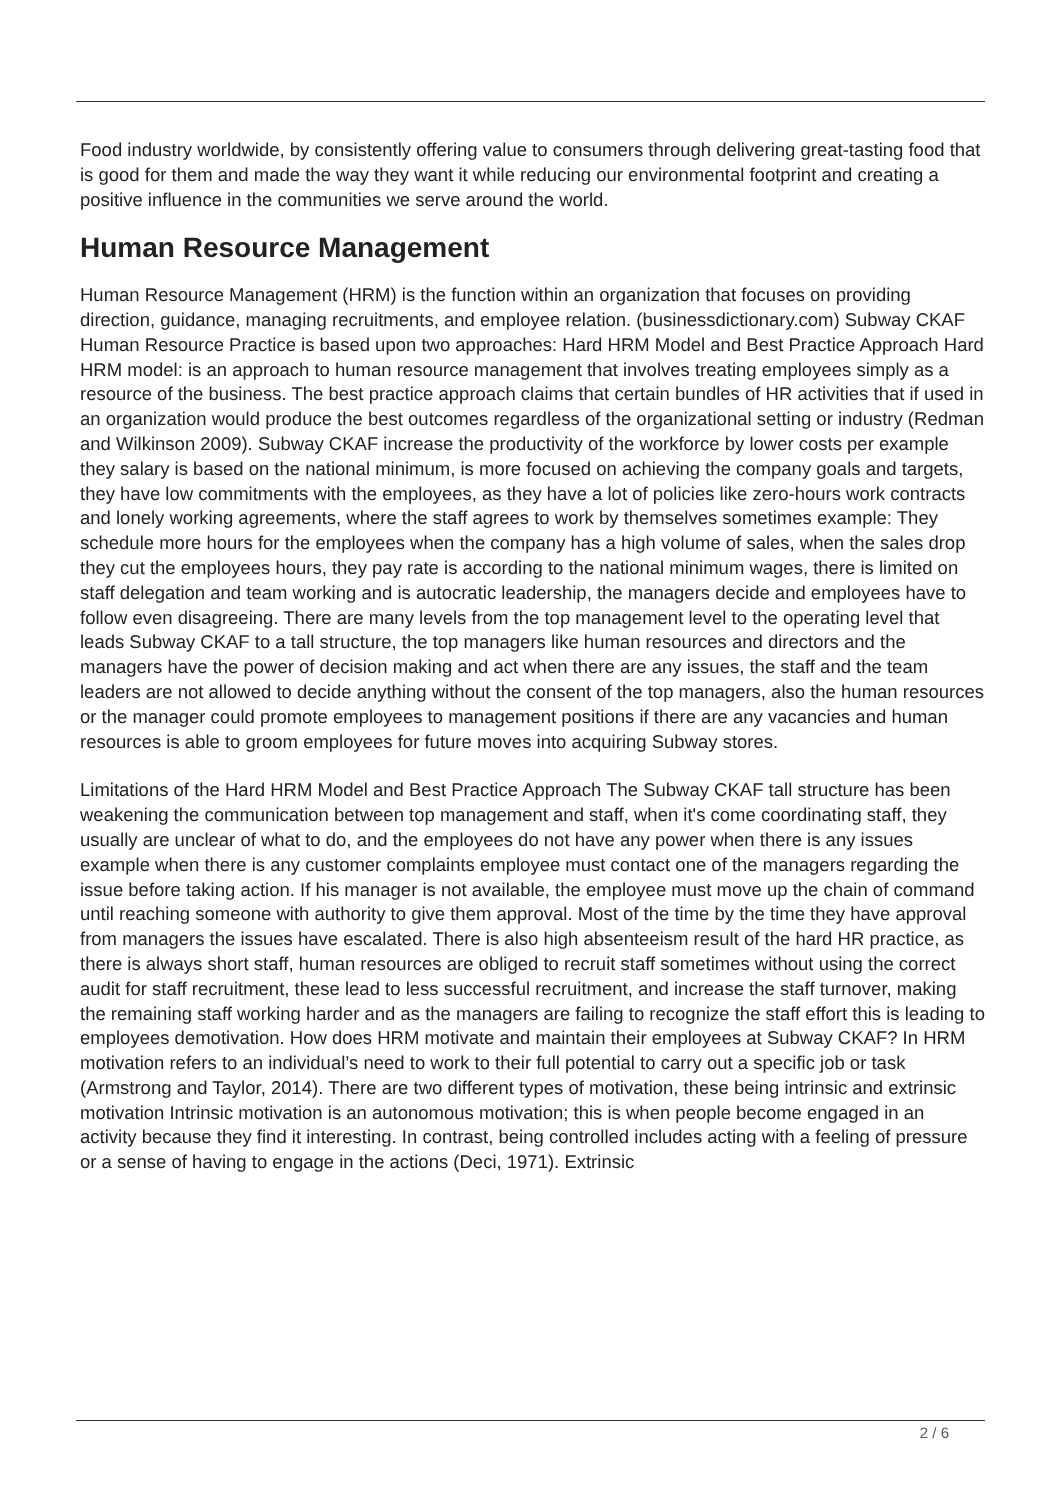Food industry worldwide, by consistently offering value to consumers through delivering great-tasting food that is good for them and made the way they want it while reducing our environmental footprint and creating a positive influence in the communities we serve around the world.
Human Resource Management
Human Resource Management (HRM) is the function within an organization that focuses on providing direction, guidance, managing recruitments, and employee relation. (businessdictionary.com) Subway CKAF Human Resource Practice is based upon two approaches: Hard HRM Model and Best Practice Approach Hard HRM model: is an approach to human resource management that involves treating employees simply as a resource of the business. The best practice approach claims that certain bundles of HR activities that if used in an organization would produce the best outcomes regardless of the organizational setting or industry (Redman and Wilkinson 2009). Subway CKAF increase the productivity of the workforce by lower costs per example they salary is based on the national minimum, is more focused on achieving the company goals and targets, they have low commitments with the employees, as they have a lot of policies like zero-hours work contracts and lonely working agreements, where the staff agrees to work by themselves sometimes example: They schedule more hours for the employees when the company has a high volume of sales, when the sales drop they cut the employees hours, they pay rate is according to the national minimum wages, there is limited on staff delegation and team working and is autocratic leadership, the managers decide and employees have to follow even disagreeing. There are many levels from the top management level to the operating level that leads Subway CKAF to a tall structure, the top managers like human resources and directors and the managers have the power of decision making and act when there are any issues, the staff and the team leaders are not allowed to decide anything without the consent of the top managers, also the human resources or the manager could promote employees to management positions if there are any vacancies and human resources is able to groom employees for future moves into acquiring Subway stores.
Limitations of the Hard HRM Model and Best Practice Approach The Subway CKAF tall structure has been weakening the communication between top management and staff, when it's come coordinating staff, they usually are unclear of what to do, and the employees do not have any power when there is any issues example when there is any customer complaints employee must contact one of the managers regarding the issue before taking action. If his manager is not available, the employee must move up the chain of command until reaching someone with authority to give them approval. Most of the time by the time they have approval from managers the issues have escalated. There is also high absenteeism result of the hard HR practice, as there is always short staff, human resources are obliged to recruit staff sometimes without using the correct audit for staff recruitment, these lead to less successful recruitment, and increase the staff turnover, making the remaining staff working harder and as the managers are failing to recognize the staff effort this is leading to employees demotivation. How does HRM motivate and maintain their employees at Subway CKAF? In HRM motivation refers to an individual’s need to work to their full potential to carry out a specific job or task (Armstrong and Taylor, 2014). There are two different types of motivation, these being intrinsic and extrinsic motivation Intrinsic motivation is an autonomous motivation; this is when people become engaged in an activity because they find it interesting. In contrast, being controlled includes acting with a feeling of pressure or a sense of having to engage in the actions (Deci, 1971). Extrinsic
2 / 6